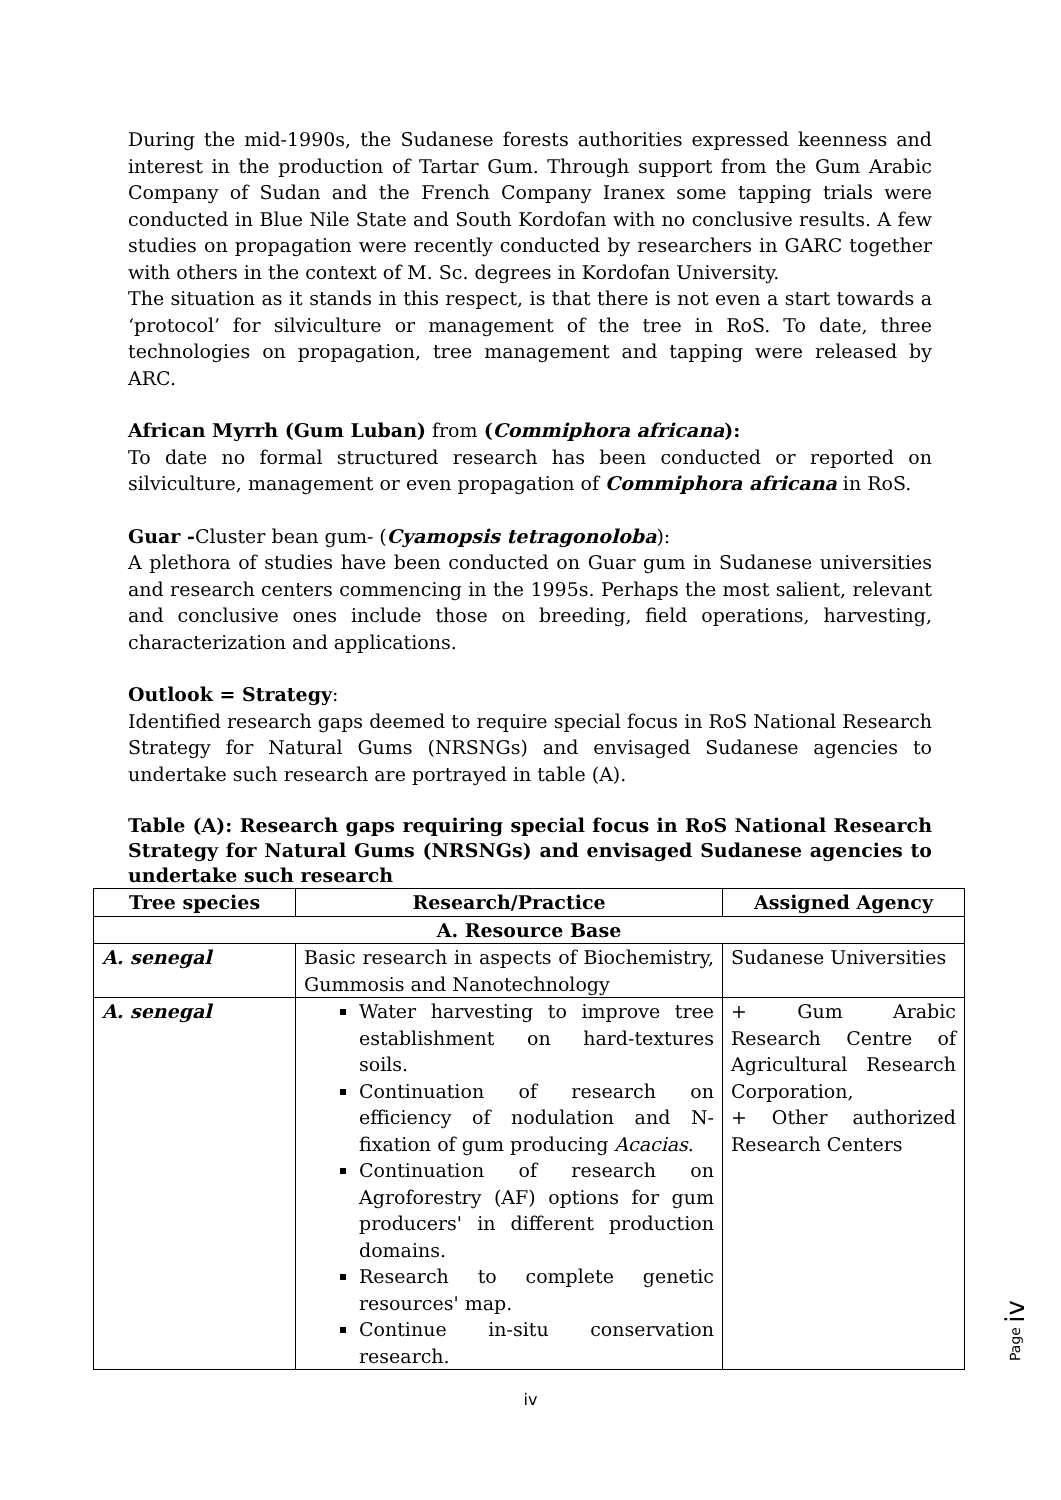During the mid-1990s, the Sudanese forests authorities expressed keenness and interest in the production of Tartar Gum. Through support from the Gum Arabic Company of Sudan and the French Company Iranex some tapping trials were conducted in Blue Nile State and South Kordofan with no conclusive results. A few studies on propagation were recently conducted by researchers in GARC together with others in the context of M. Sc. degrees in Kordofan University.
The situation as it stands in this respect, is that there is not even a start towards a ‘protocol’ for silviculture or management of the tree in RoS. To date, three technologies on propagation, tree management and tapping were released by ARC.
African Myrrh (Gum Luban) from (Commiphora africana):
To date no formal structured research has been conducted or reported on silviculture, management or even propagation of Commiphora africana in RoS.
Guar -Cluster bean gum- (Cyamopsis tetragonoloba):
A plethora of studies have been conducted on Guar gum in Sudanese universities and research centers commencing in the 1995s. Perhaps the most salient, relevant and conclusive ones include those on breeding, field operations, harvesting, characterization and applications.
Outlook = Strategy:
Identified research gaps deemed to require special focus in RoS National Research Strategy for Natural Gums (NRSNGs) and envisaged Sudanese agencies to undertake such research are portrayed in table (A).
Table (A): Research gaps requiring special focus in RoS National Research Strategy for Natural Gums (NRSNGs) and envisaged Sudanese agencies to undertake such research
| Tree species | Research/Practice | Assigned Agency |
| --- | --- | --- |
| A. Resource Base | | |
| A. senegal | Basic research in aspects of Biochemistry, Gummosis and Nanotechnology | Sudanese Universities |
| A. senegal | Water harvesting to improve tree establishment on hard-textures soils. Continuation of research on efficiency of nodulation and N-fixation of gum producing Acacias . Continuation of research on Agroforestry (AF) options for gum producers' in different production domains. Research to complete genetic resources' map. Continue in-situ conservation research. | + Gum Arabic Research Centre of Agricultural Research Corporation, + Other authorized Research Centers |
Page iv
iv